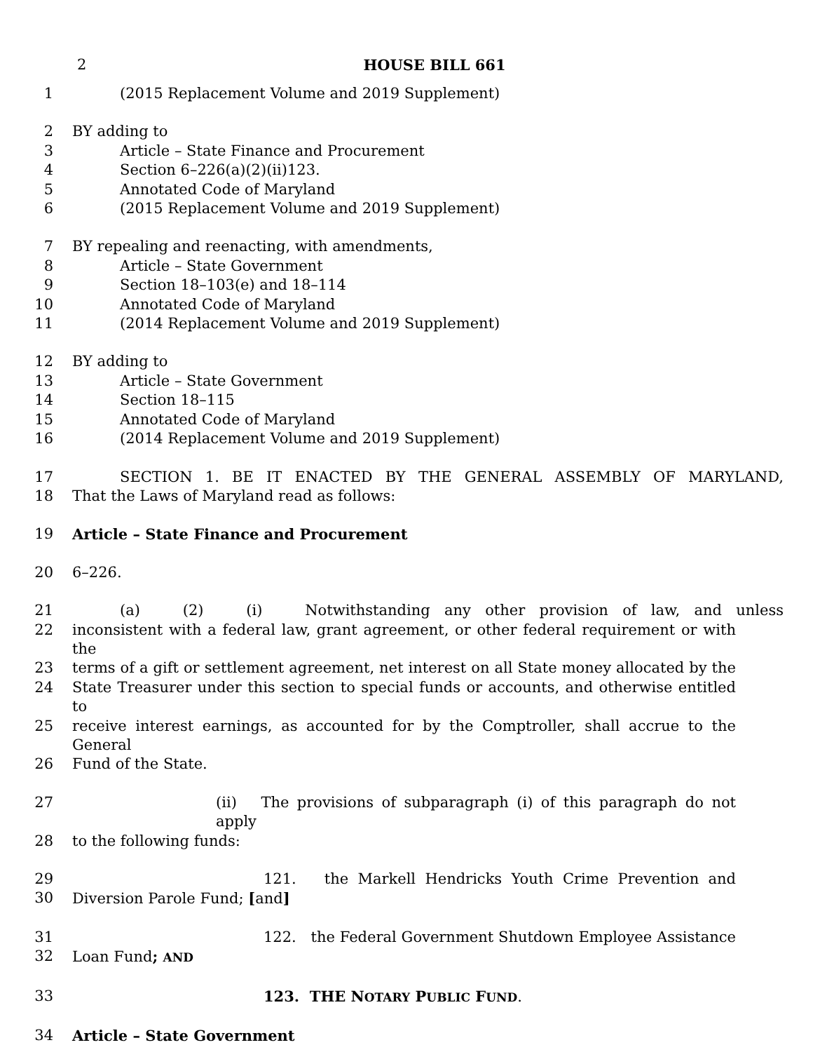2 HOUSE BILL 661
1 (2015 Replacement Volume and 2019 Supplement)
2 BY adding to
3 Article – State Finance and Procurement
4 Section 6–226(a)(2)(ii)123.
5 Annotated Code of Maryland
6 (2015 Replacement Volume and 2019 Supplement)
7 BY repealing and reenacting, with amendments,
8 Article – State Government
9 Section 18–103(e) and 18–114
10 Annotated Code of Maryland
11 (2014 Replacement Volume and 2019 Supplement)
12 BY adding to
13 Article – State Government
14 Section 18–115
15 Annotated Code of Maryland
16 (2014 Replacement Volume and 2019 Supplement)
17 SECTION 1. BE IT ENACTED BY THE GENERAL ASSEMBLY OF MARYLAND,
18 That the Laws of Maryland read as follows:
19 Article – State Finance and Procurement
20 6–226.
21 (a) (2) (i) Notwithstanding any other provision of law, and unless
22 inconsistent with a federal law, grant agreement, or other federal requirement or with the
23 terms of a gift or settlement agreement, net interest on all State money allocated by the
24 State Treasurer under this section to special funds or accounts, and otherwise entitled to
25 receive interest earnings, as accounted for by the Comptroller, shall accrue to the General
26 Fund of the State.
27 (ii) The provisions of subparagraph (i) of this paragraph do not apply
28 to the following funds:
29 121. the Markell Hendricks Youth Crime Prevention and
30 Diversion Parole Fund; [and]
31 122. the Federal Government Shutdown Employee Assistance
32 Loan Fund; AND
33 123. THE NOTARY PUBLIC FUND.
34 Article – State Government